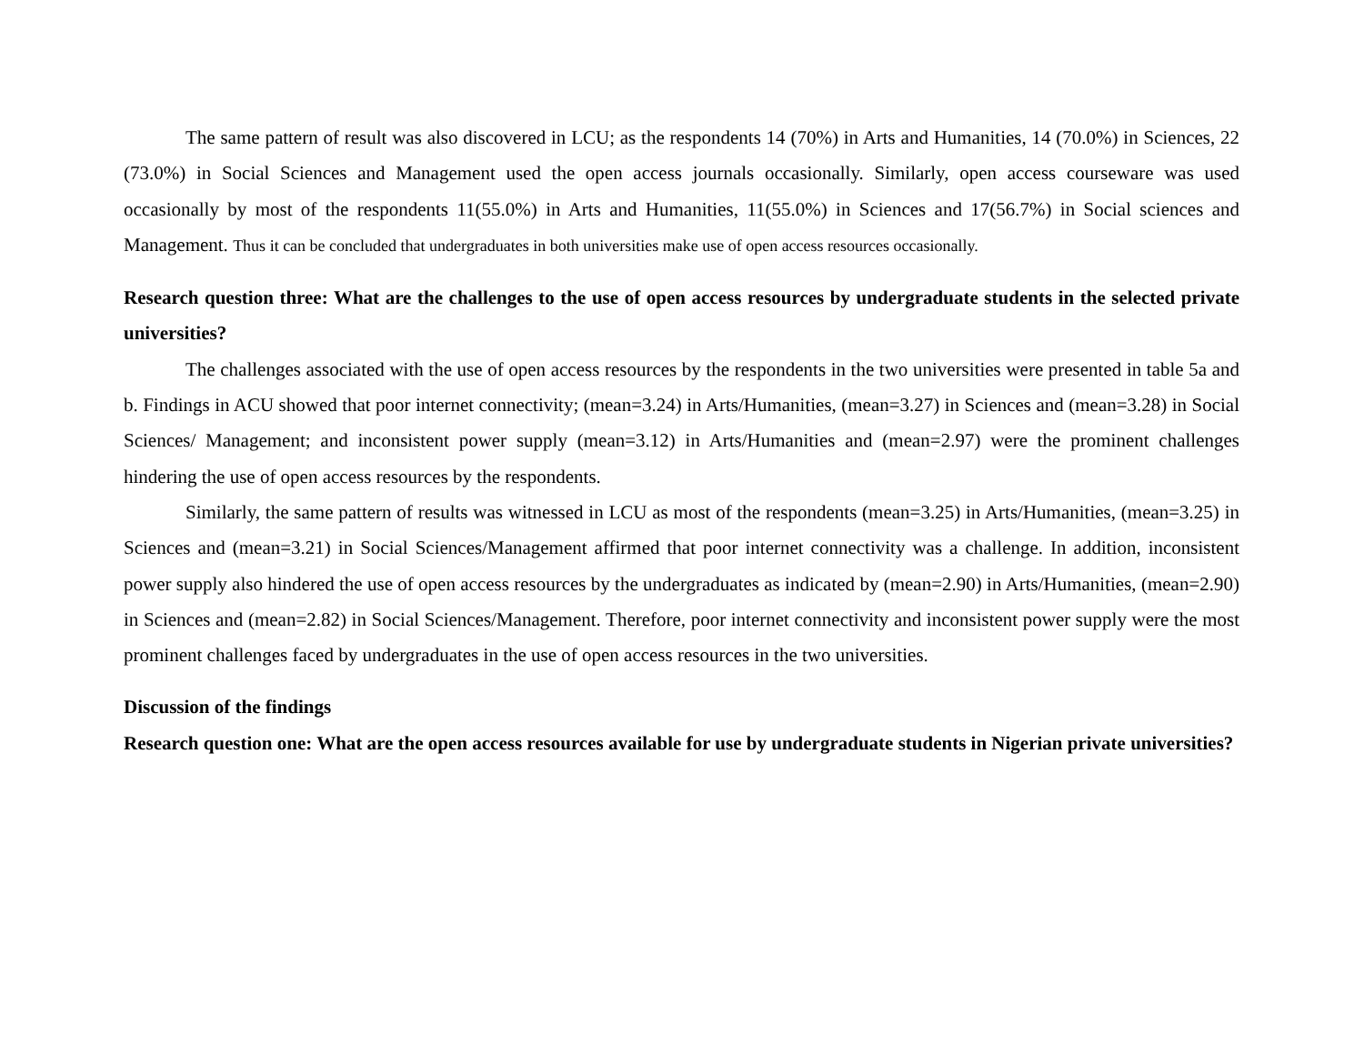The same pattern of result was also discovered in LCU; as the respondents 14 (70%) in Arts and Humanities, 14 (70.0%) in Sciences, 22 (73.0%) in Social Sciences and Management used the open access journals occasionally. Similarly, open access courseware was used occasionally by most of the respondents 11(55.0%) in Arts and Humanities, 11(55.0%) in Sciences and 17(56.7%) in Social sciences and Management. Thus it can be concluded that undergraduates in both universities make use of open access resources occasionally.
Research question three: What are the challenges to the use of open access resources by undergraduate students in the selected private universities?
The challenges associated with the use of open access resources by the respondents in the two universities were presented in table 5a and b. Findings in ACU showed that poor internet connectivity; (mean=3.24) in Arts/Humanities, (mean=3.27) in Sciences and (mean=3.28) in Social Sciences/ Management; and inconsistent power supply (mean=3.12) in Arts/Humanities and (mean=2.97) were the prominent challenges hindering the use of open access resources by the respondents.
Similarly, the same pattern of results was witnessed in LCU as most of the respondents (mean=3.25) in Arts/Humanities, (mean=3.25) in Sciences and (mean=3.21) in Social Sciences/Management affirmed that poor internet connectivity was a challenge. In addition, inconsistent power supply also hindered the use of open access resources by the undergraduates as indicated by (mean=2.90) in Arts/Humanities, (mean=2.90) in Sciences and (mean=2.82) in Social Sciences/Management. Therefore, poor internet connectivity and inconsistent power supply were the most prominent challenges faced by undergraduates in the use of open access resources in the two universities.
Discussion of the findings
Research question one: What are the open access resources available for use by undergraduate students in Nigerian private universities?